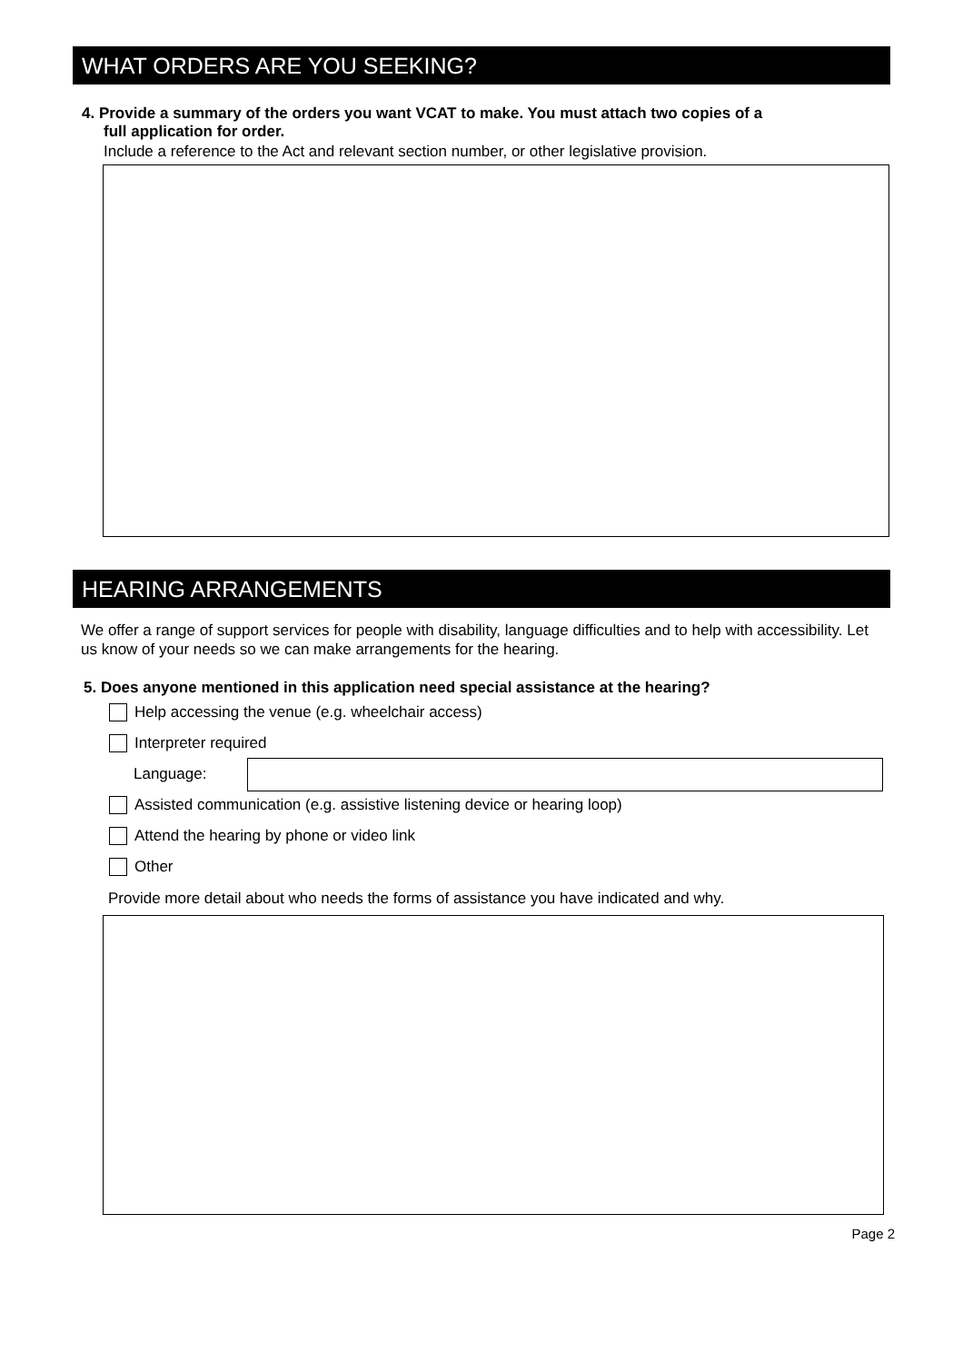WHAT ORDERS ARE YOU SEEKING?
4. Provide a summary of the orders you want VCAT to make. You must attach two copies of a
full application for order.
Include a reference to the Act and relevant section number, or other legislative provision.
HEARING ARRANGEMENTS
We offer a range of support services for people with disability, language difficulties and to help with accessibility. Let us know of your needs so we can make arrangements for the hearing.
5. Does anyone mentioned in this application need special assistance at the hearing?
Help accessing the venue (e.g. wheelchair access)
Interpreter required
Language:
Assisted communication (e.g. assistive listening device or hearing loop)
Attend the hearing by phone or video link
Other
Provide more detail about who needs the forms of assistance you have indicated and why.
Page 2